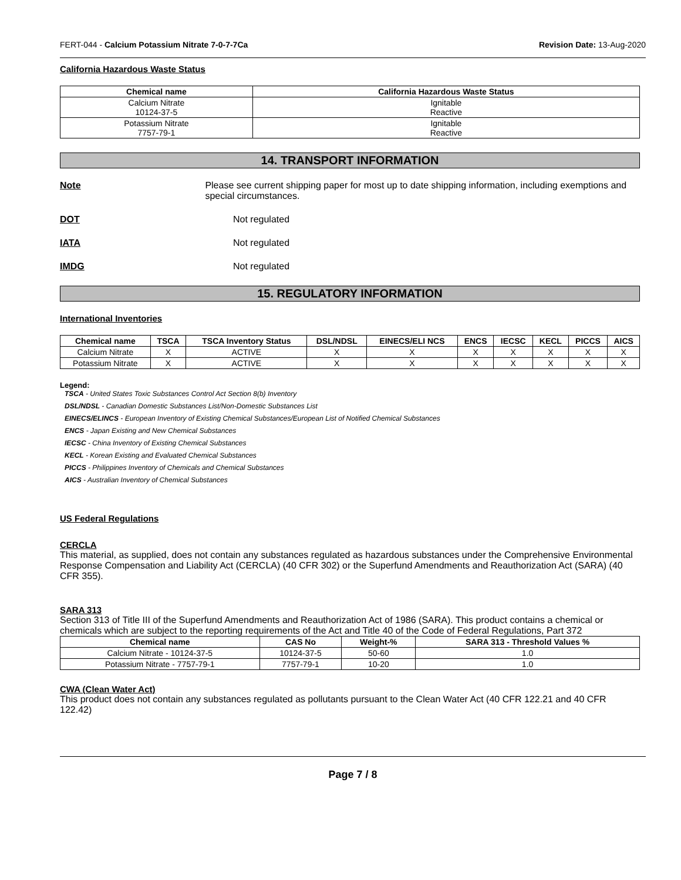FERT-044 - Calcium Potassium Nitrate 7-0-7-7Ca Revision Date: 13-Aug-2020
California Hazardous Waste Status
| Chemical name | California Hazardous Waste Status |
| --- | --- |
| Calcium Nitrate 10124-37-5 | Ignitable Reactive |
| Potassium Nitrate 7757-79-1 | Ignitable Reactive |
14. TRANSPORT INFORMATION
Note Please see current shipping paper for most up to date shipping information, including exemptions and special circumstances.
DOT Not regulated
IATA Not regulated
IMDG Not regulated
15. REGULATORY INFORMATION
International Inventories
| Chemical name | TSCA | TSCA Inventory Status | DSL/NDSL | EINECS/ELI NCS | ENCS | IECSC | KECL | PICCS | AICS |
| --- | --- | --- | --- | --- | --- | --- | --- | --- | --- |
| Calcium Nitrate | X | ACTIVE | X | X | X | X | X | X | X |
| Potassium Nitrate | X | ACTIVE | X | X | X | X | X | X | X |
Legend:
TSCA - United States Toxic Substances Control Act Section 8(b) Inventory
DSL/NDSL - Canadian Domestic Substances List/Non-Domestic Substances List
EINECS/ELINCS - European Inventory of Existing Chemical Substances/European List of Notified Chemical Substances
ENCS - Japan Existing and New Chemical Substances
IECSC - China Inventory of Existing Chemical Substances
KECL - Korean Existing and Evaluated Chemical Substances
PICCS - Philippines Inventory of Chemicals and Chemical Substances
AICS - Australian Inventory of Chemical Substances
US Federal Regulations
CERCLA
This material, as supplied, does not contain any substances regulated as hazardous substances under the Comprehensive Environmental Response Compensation and Liability Act (CERCLA) (40 CFR 302) or the Superfund Amendments and Reauthorization Act (SARA) (40 CFR 355).
SARA 313
Section 313 of Title III of the Superfund Amendments and Reauthorization Act of 1986 (SARA). This product contains a chemical or chemicals which are subject to the reporting requirements of the Act and Title 40 of the Code of Federal Regulations, Part 372
| Chemical name | CAS No | Weight-% | SARA 313 - Threshold Values % |
| --- | --- | --- | --- |
| Calcium Nitrate - 10124-37-5 | 10124-37-5 | 50-60 | 1.0 |
| Potassium Nitrate - 7757-79-1 | 7757-79-1 | 10-20 | 1.0 |
CWA (Clean Water Act)
This product does not contain any substances regulated as pollutants pursuant to the Clean Water Act (40 CFR 122.21 and 40 CFR 122.42)
Page 7 / 8